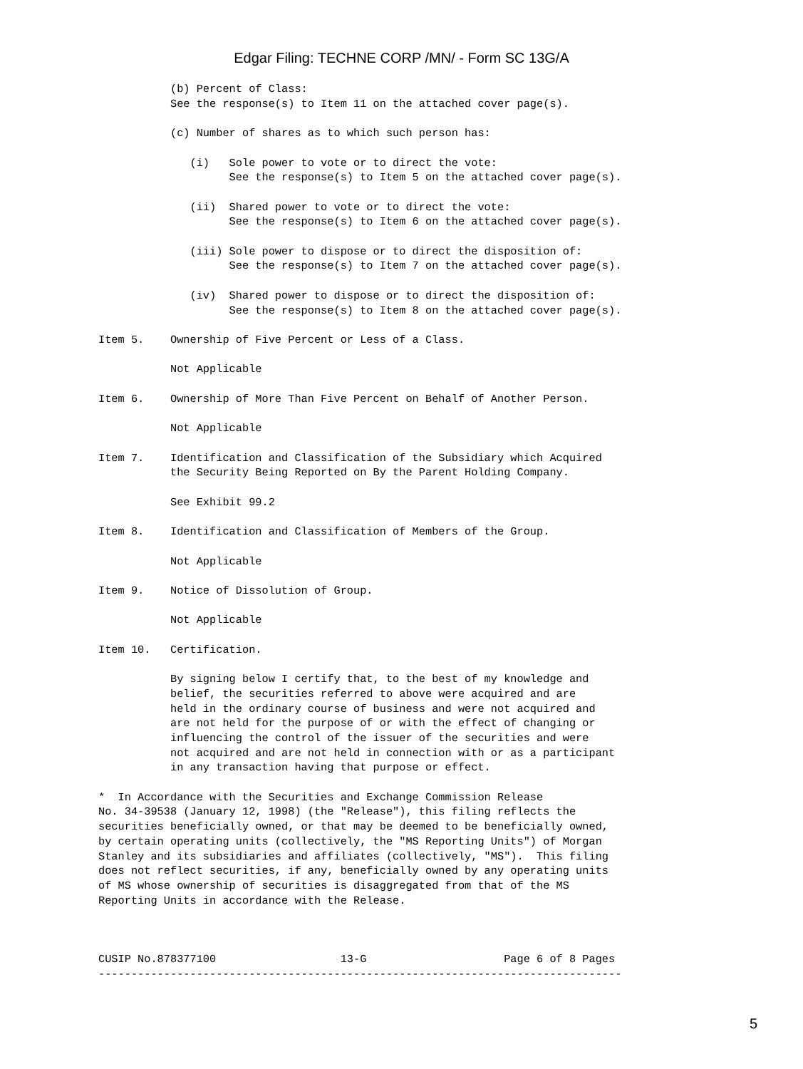Edgar Filing: TECHNE CORP /MN/ - Form SC 13G/A
           (b) Percent of Class:
           See the response(s) to Item 11 on the attached cover page(s).

           (c) Number of shares as to which such person has:

              (i)   Sole power to vote or to direct the vote:
                    See the response(s) to Item 5 on the attached cover page(s).

              (ii)  Shared power to vote or to direct the vote:
                    See the response(s) to Item 6 on the attached cover page(s).

              (iii) Sole power to dispose or to direct the disposition of:
                    See the response(s) to Item 7 on the attached cover page(s).

              (iv)  Shared power to dispose or to direct the disposition of:
                    See the response(s) to Item 8 on the attached cover page(s).

Item 5.    Ownership of Five Percent or Less of a Class.

           Not Applicable

Item 6.    Ownership of More Than Five Percent on Behalf of Another Person.

           Not Applicable

Item 7.    Identification and Classification of the Subsidiary which Acquired
           the Security Being Reported on By the Parent Holding Company.

           See Exhibit 99.2

Item 8.    Identification and Classification of Members of the Group.

           Not Applicable

Item 9.    Notice of Dissolution of Group.

           Not Applicable

Item 10.   Certification.

           By signing below I certify that, to the best of my knowledge and
           belief, the securities referred to above were acquired and are
           held in the ordinary course of business and were not acquired and
           are not held for the purpose of or with the effect of changing or
           influencing the control of the issuer of the securities and were
           not acquired and are not held in connection with or as a participant
           in any transaction having that purpose or effect.

*  In Accordance with the Securities and Exchange Commission Release
No. 34-39538 (January 12, 1998) (the "Release"), this filing reflects the
securities beneficially owned, or that may be deemed to be beneficially owned,
by certain operating units (collectively, the "MS Reporting Units") of Morgan
Stanley and its subsidiaries and affiliates (collectively, "MS").  This filing
does not reflect securities, if any, beneficially owned by any operating units
of MS whose ownership of securities is disaggregated from that of the MS
Reporting Units in accordance with the Release.



CUSIP No.878377100                   13-G                     Page 6 of 8 Pages
--------------------------------------------------------------------------------
5